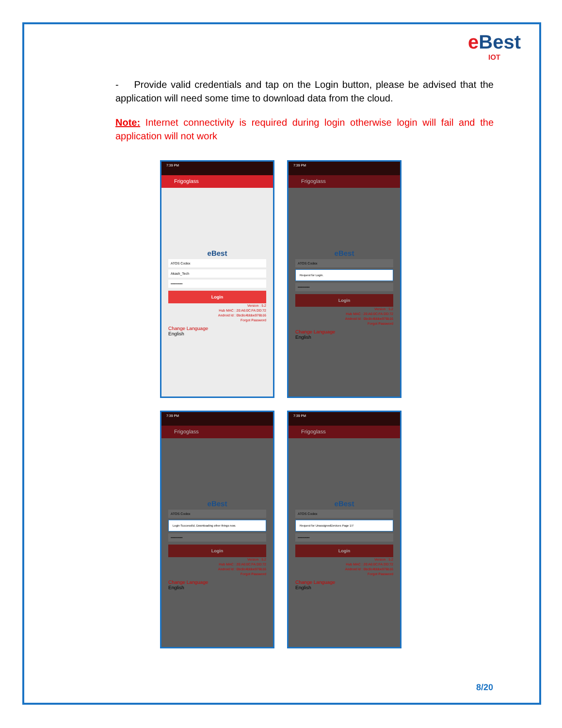e Best
IOT
- Provide valid credentials and tap on the Login button, please be advised that the application will need some time to download data from the cloud.
Note: Internet connectivity is required during login otherwise login will fail and the application will not work
7:39 PM
Frigoglass
eBest
ATOS Codex
Akash_Tech
••••••••••
Login
Version : 5.2
Hub MAC : 20:A6:0C:FA:DD:72
Android Id : 0bc8c4bbbe976b16
Forgot Password
Change Language
English
7:39 PM
Frigoglass
eBest
ATOS Codex
Request for Login.
••••••••••
Login
Version : 5.2
Hub MAC : 20:A6:0C:FA:DD:72
Android Id : 0bc8c4bbbe976b16
Forgot Password
Change Language
English
7:39 PM
Frigoglass
eBest
ATOS Codex
Login Successful, Downloading other things now.
••••••••••
Login
Version : 5.2
Hub MAC : 20:A6:0C:FA:DD:72
Android Id : 0bc8c4bbbe976b16
Forgot Password
Change Language
English
7:39 PM
Frigoglass
eBest
ATOS Codex
Request for UnassignedDevices Page 1/7
••••••••••
Login
Version : 5.2
Hub MAC : 20:A6:0C:FA:DD:72
Android Id : 0bc8c4bbbe976b16
Forgot Password
Change Language
English
8/20